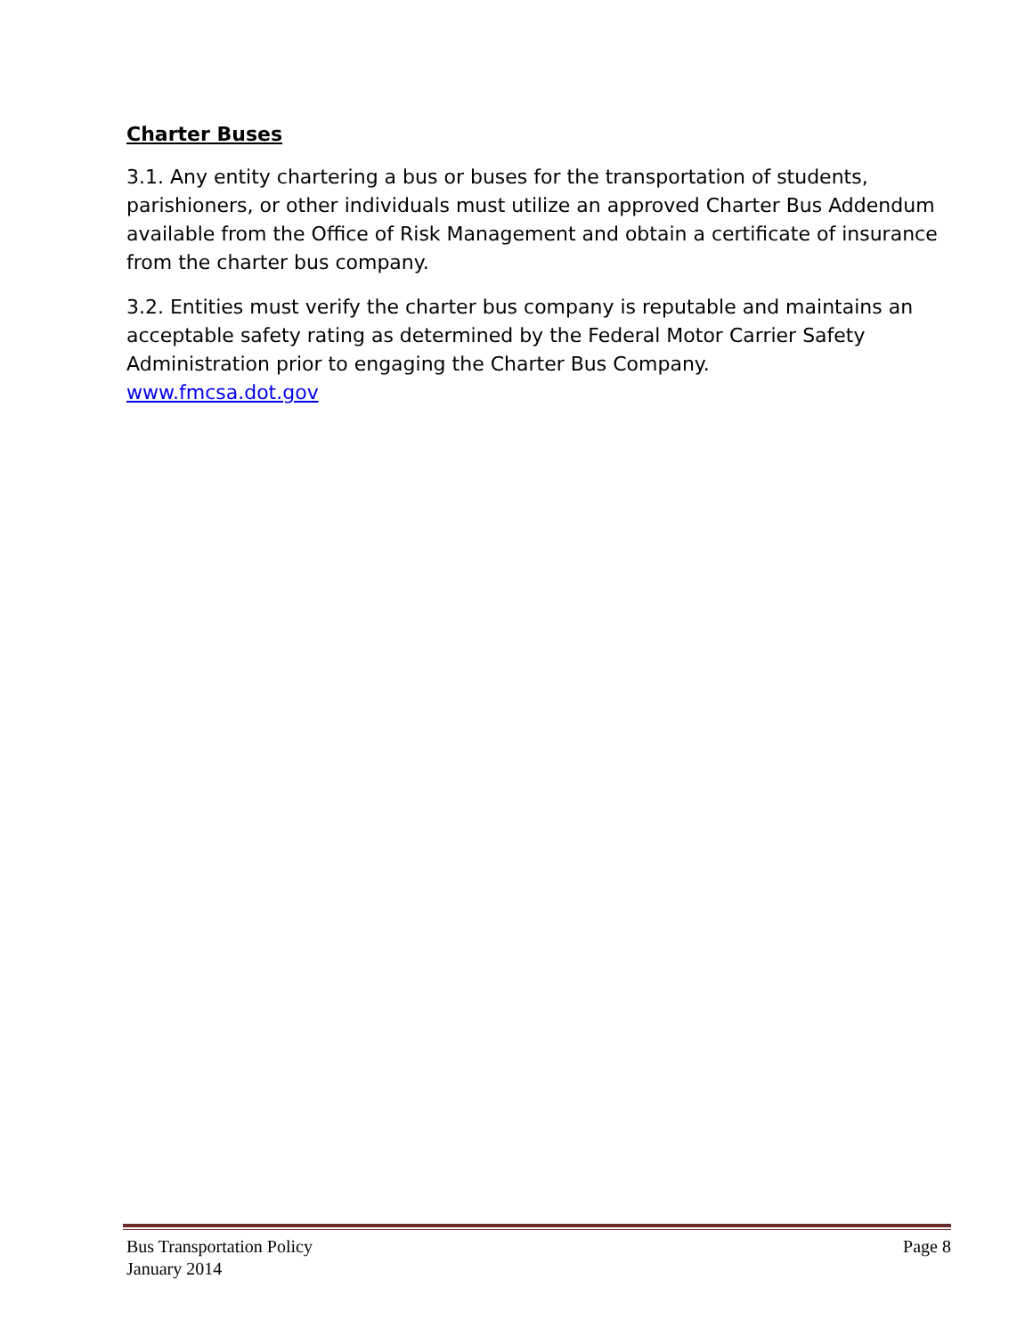Charter Buses
3.1. Any entity chartering a bus or buses for the transportation of students, parishioners, or other individuals must utilize an approved Charter Bus Addendum available from the Office of Risk Management and obtain a certificate of insurance from the charter bus company.
3.2. Entities must verify the charter bus company is reputable and maintains an acceptable safety rating as determined by the Federal Motor Carrier Safety Administration prior to engaging the Charter Bus Company.
www.fmcsa.dot.gov
Bus Transportation Policy
January 2014
Page 8